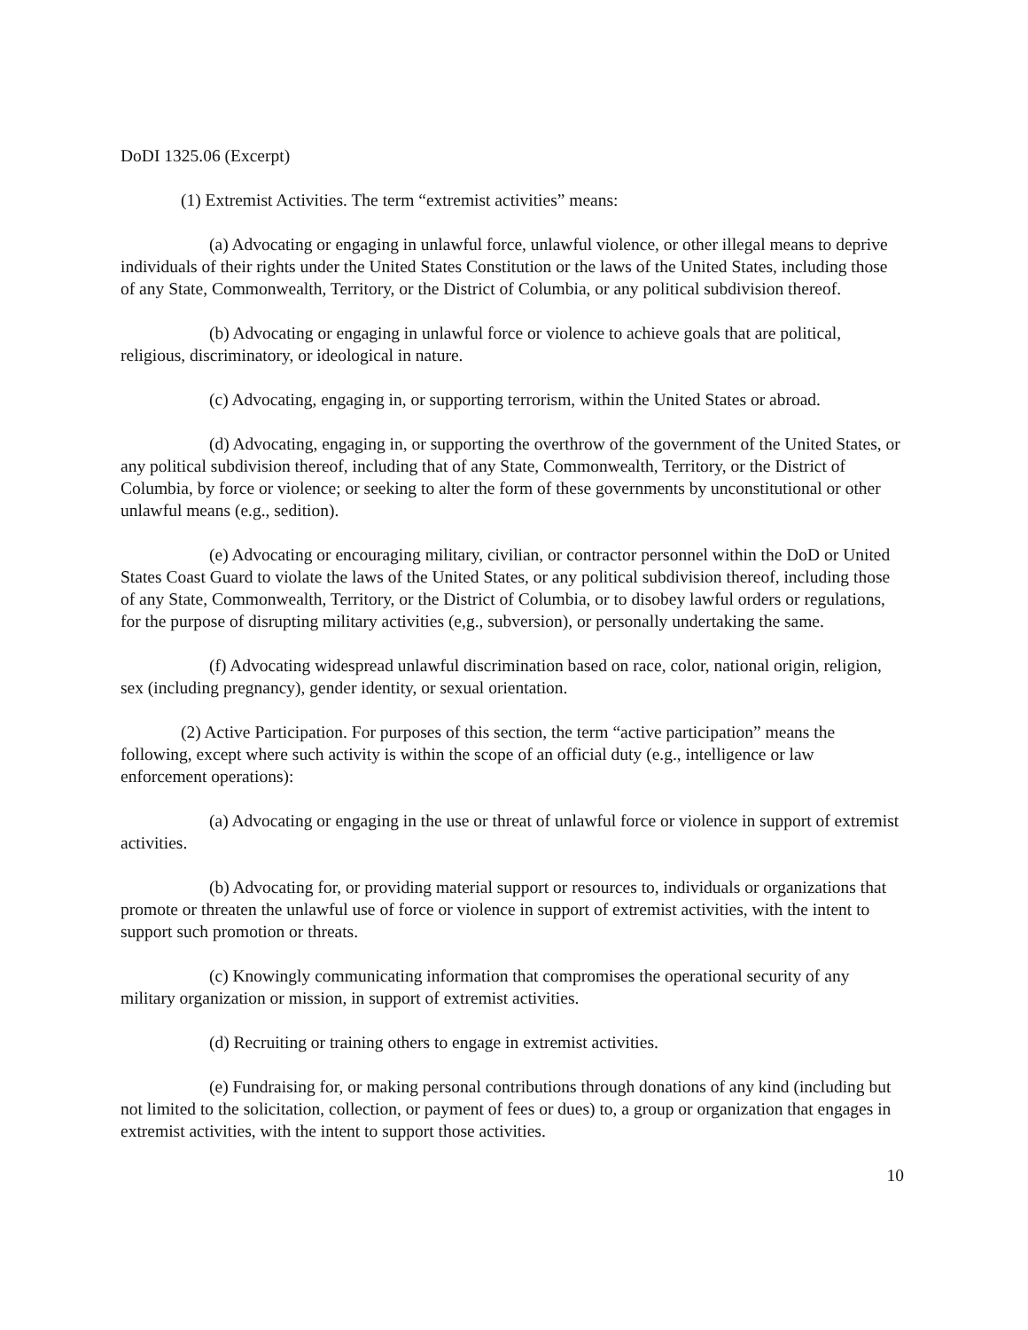DoDI 1325.06 (Excerpt)
(1) Extremist Activities. The term “extremist activities” means:
(a) Advocating or engaging in unlawful force, unlawful violence, or other illegal means to deprive individuals of their rights under the United States Constitution or the laws of the United States, including those of any State, Commonwealth, Territory, or the District of Columbia, or any political subdivision thereof.
(b) Advocating or engaging in unlawful force or violence to achieve goals that are political, religious, discriminatory, or ideological in nature.
(c) Advocating, engaging in, or supporting terrorism, within the United States or abroad.
(d) Advocating, engaging in, or supporting the overthrow of the government of the United States, or any political subdivision thereof, including that of any State, Commonwealth, Territory, or the District of Columbia, by force or violence; or seeking to alter the form of these governments by unconstitutional or other unlawful means (e.g., sedition).
(e) Advocating or encouraging military, civilian, or contractor personnel within the DoD or United States Coast Guard to violate the laws of the United States, or any political subdivision thereof, including those of any State, Commonwealth, Territory, or the District of Columbia, or to disobey lawful orders or regulations, for the purpose of disrupting military activities (e,g., subversion), or personally undertaking the same.
(f) Advocating widespread unlawful discrimination based on race, color, national origin, religion, sex (including pregnancy), gender identity, or sexual orientation.
(2) Active Participation. For purposes of this section, the term “active participation” means the following, except where such activity is within the scope of an official duty (e.g., intelligence or law enforcement operations):
(a) Advocating or engaging in the use or threat of unlawful force or violence in support of extremist activities.
(b) Advocating for, or providing material support or resources to, individuals or organizations that promote or threaten the unlawful use of force or violence in support of extremist activities, with the intent to support such promotion or threats.
(c) Knowingly communicating information that compromises the operational security of any military organization or mission, in support of extremist activities.
(d) Recruiting or training others to engage in extremist activities.
(e) Fundraising for, or making personal contributions through donations of any kind (including but not limited to the solicitation, collection, or payment of fees or dues) to, a group or organization that engages in extremist activities, with the intent to support those activities.
10